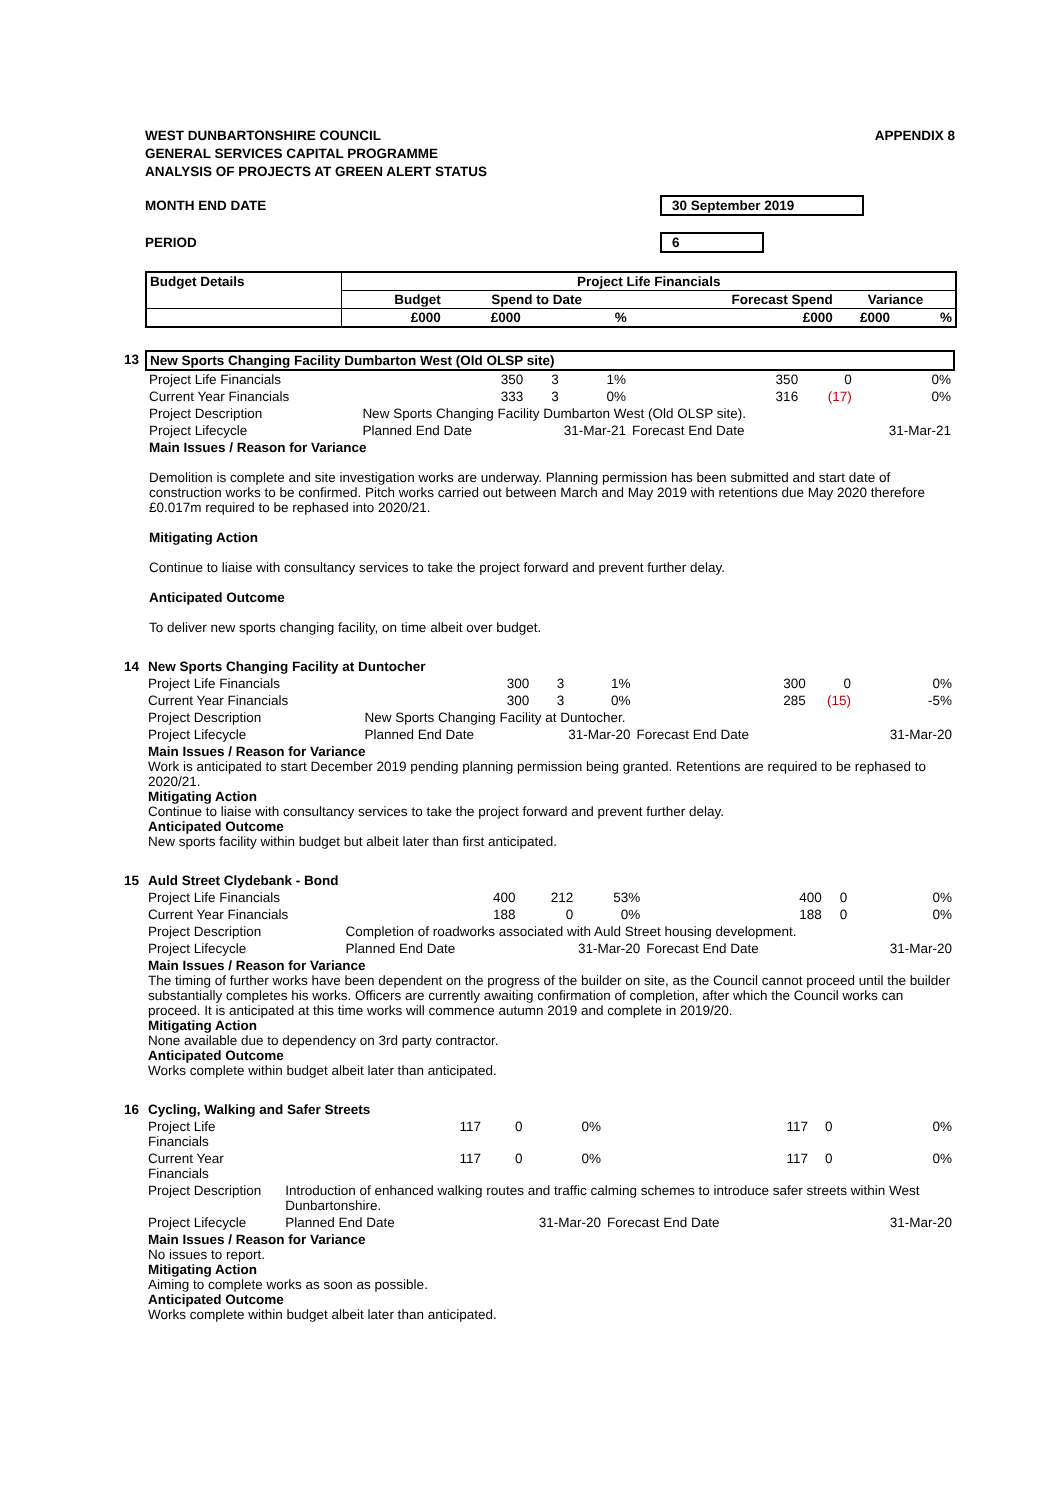WEST DUNBARTONSHIRE COUNCIL
GENERAL SERVICES CAPITAL PROGRAMME
ANALYSIS OF PROJECTS AT GREEN ALERT STATUS
APPENDIX 8
MONTH END DATE 30 September 2019
PERIOD 6
| Budget Details | Project Life Financials | | | | | |
| --- | --- | --- | --- | --- | --- | --- |
| | Budget | Spend to Date | | Forecast Spend | Variance | |
| | £000 | £000 | % | £000 | £000 | % |
| 13 | New Sports Changing Facility Dumbarton West (Old OLSP site) | | | | | | |
| | Project Life Financials | 350 | 3 | 1% | 350 | 0 | 0% |
| | Current Year Financials | 333 | 3 | 0% | 316 | (17) | 0% |
| | Project Description | New Sports Changing Facility Dumbarton West (Old OLSP site). | | | | | |
| | Project Lifecycle | Planned End Date | 31-Mar-21 | | Forecast End Date | | 31-Mar-21 |
| | Main Issues / Reason for Variance Demolition is complete and site investigation works are underway. Planning permission has been submitted and start date of construction works to be confirmed. Pitch works carried out between March and May 2019 with retentions due May 2020 therefore £0.017m required to be rephased into 2020/21. Mitigating Action Continue to liaise with consultancy services to take the project forward and prevent further delay. Anticipated Outcome To deliver new sports changing facility, on time albeit over budget. | | | | | | |
| 14 | New Sports Changing Facility at Duntocher | | | | | | |
| | Project Life Financials | 300 | 3 | 1% | 300 | 0 | 0% |
| | Current Year Financials | 300 | 3 | 0% | 285 | (15) | -5% |
| | Project Description | New Sports Changing Facility at Duntocher. | | | | | |
| | Project Lifecycle | Planned End Date | 31-Mar-20 | | Forecast End Date | | 31-Mar-20 |
| | Main Issues / Reason for Variance Work is anticipated to start December 2019 pending planning permission being granted. Retentions are required to be rephased to 2020/21. Mitigating Action Continue to liaise with consultancy services to take the project forward and prevent further delay. Anticipated Outcome New sports facility within budget but albeit later than first anticipated. | | | | | | |
| 15 | Auld Street Clydebank - Bond | | | | | | |
| | Project Life Financials | 400 | 212 | 53% | 400 | 0 | 0% |
| | Current Year Financials | 188 | 0 | 0% | 188 | 0 | 0% |
| | Project Description | Completion of roadworks associated with Auld Street housing development. | | | | | |
| | Project Lifecycle | Planned End Date | 31-Mar-20 | | Forecast End Date | | 31-Mar-20 |
| | Main Issues / Reason for Variance The timing of further works have been dependent on the progress of the builder on site, as the Council cannot proceed until the builder substantially completes his works. Officers are currently awaiting confirmation of completion, after which the Council works can proceed. It is anticipated at this time works will commence autumn 2019 and complete in 2019/20. Mitigating Action None available due to dependency on 3rd party contractor. Anticipated Outcome Works complete within budget albeit later than anticipated. | | | | | | |
| 16 | Cycling, Walking and Safer Streets | | | | | | |
| | Project Life Financials | 117 | 0 | 0% | 117 | 0 | 0% |
| | Current Year Financials | 117 | 0 | 0% | 117 | 0 | 0% |
| | Project Description | Introduction of enhanced walking routes and traffic calming schemes to introduce safer streets within West Dunbartonshire. | | | | | |
| | Project Lifecycle | Planned End Date | 31-Mar-20 | | Forecast End Date | | 31-Mar-20 |
| | Main Issues / Reason for Variance No issues to report. Mitigating Action Aiming to complete works as soon as possible. Anticipated Outcome Works complete within budget albeit later than anticipated. | | | | | | |